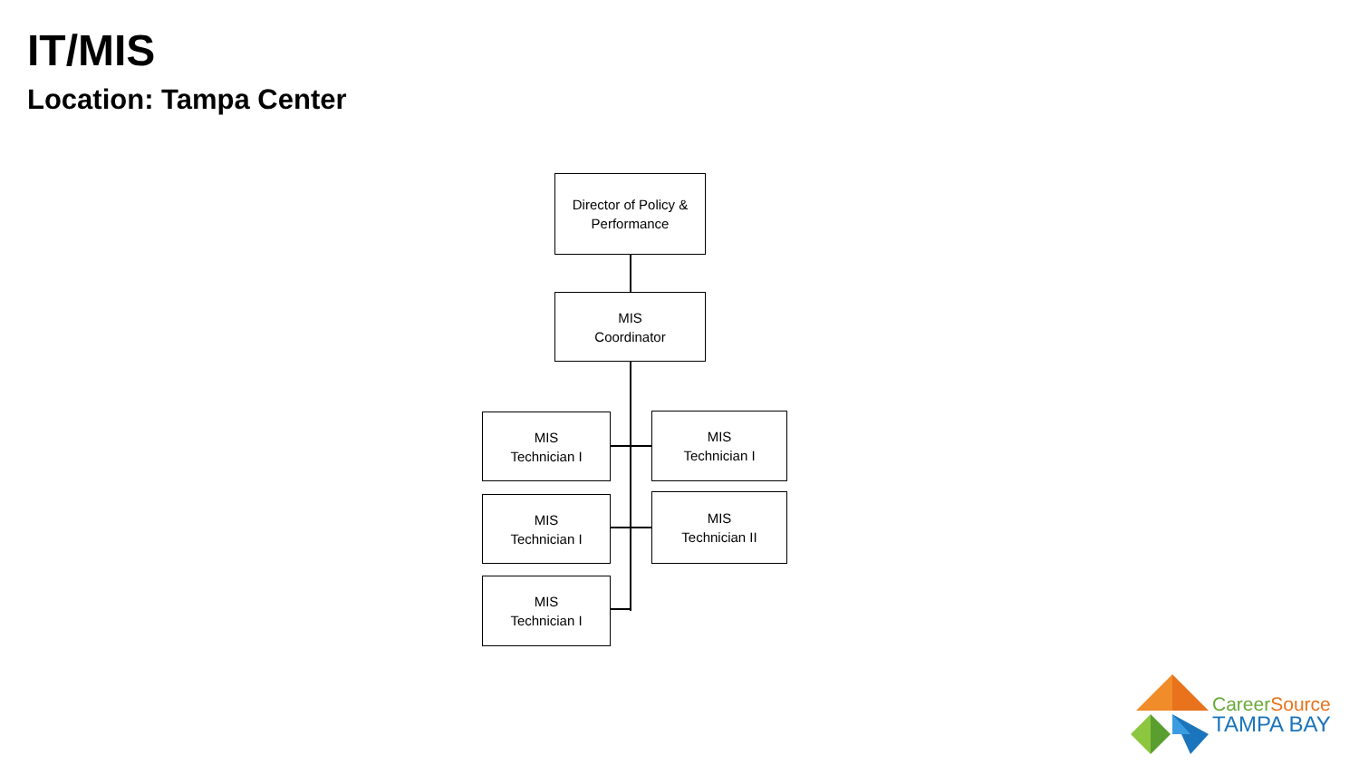IT/MIS
Location: Tampa Center
Director of Policy &
Performance
MIS
Coordinator
MIS
Technician I
MIS
Technician I
MIS
Technician I
MIS
Technician II
MIS
Technician I
Career Source
TAMPA BAY